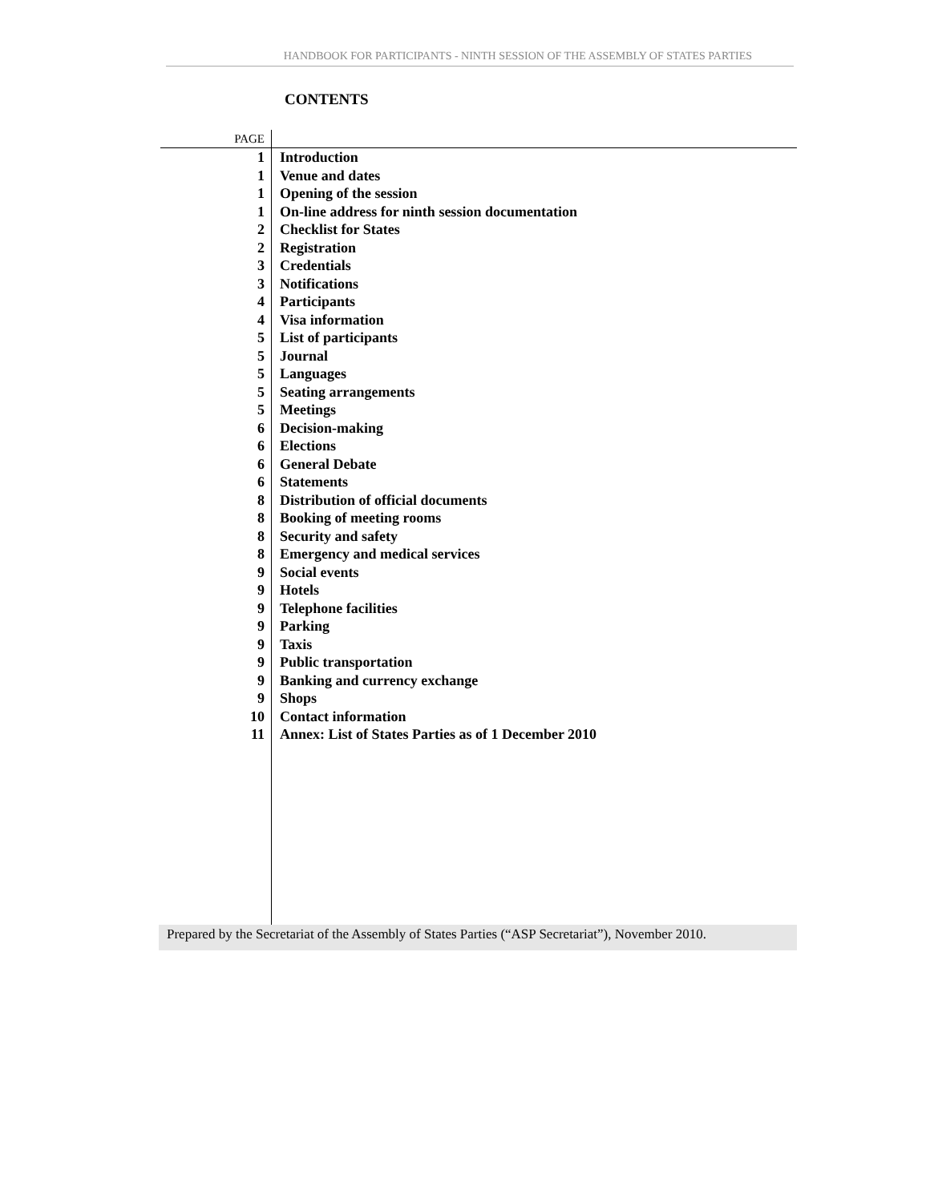HANDBOOK FOR PARTICIPANTS - NINTH SESSION OF THE ASSEMBLY OF STATES PARTIES
CONTENTS
| PAGE | |
| 1 | Introduction |
| 1 | Venue and dates |
| 1 | Opening of the session |
| 1 | On-line address for ninth session documentation |
| 2 | Checklist for States |
| 2 | Registration |
| 3 | Credentials |
| 3 | Notifications |
| 4 | Participants |
| 4 | Visa information |
| 5 | List of participants |
| 5 | Journal |
| 5 | Languages |
| 5 | Seating arrangements |
| 5 | Meetings |
| 6 | Decision-making |
| 6 | Elections |
| 6 | General Debate |
| 6 | Statements |
| 8 | Distribution of official documents |
| 8 | Booking of meeting rooms |
| 8 | Security and safety |
| 8 | Emergency and medical services |
| 9 | Social events |
| 9 | Hotels |
| 9 | Telephone facilities |
| 9 | Parking |
| 9 | Taxis |
| 9 | Public transportation |
| 9 | Banking and currency exchange |
| 9 | Shops |
| 10 | Contact information |
| 11 | Annex: List of States Parties as of 1 December 2010 |
Prepared by the Secretariat of the Assembly of States Parties (“ASP Secretariat”), November 2010.